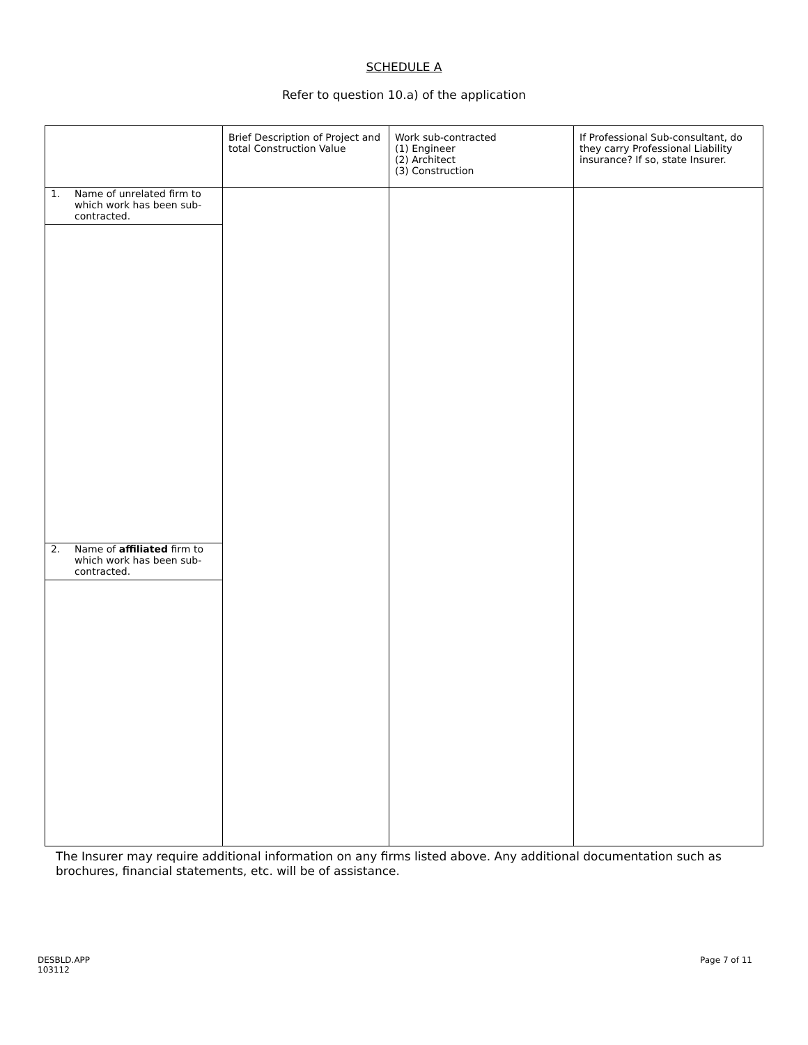SCHEDULE A
Refer to question 10.a) of the application
| | Brief Description of Project and total Construction Value | Work sub-contracted (1) Engineer (2) Architect (3) Construction | If Professional Sub-consultant, do they carry Professional Liability insurance? If so, state Insurer. |
| --- | --- | --- | --- |
| 1. Name of unrelated firm to which work has been sub-contracted. | | | |
| 2. Name of affiliated firm to which work has been sub-contracted. | | | |
The Insurer may require additional information on any firms listed above. Any additional documentation such as brochures, financial statements, etc. will be of assistance.
DESBLD.APP
103112
Page 7 of 11